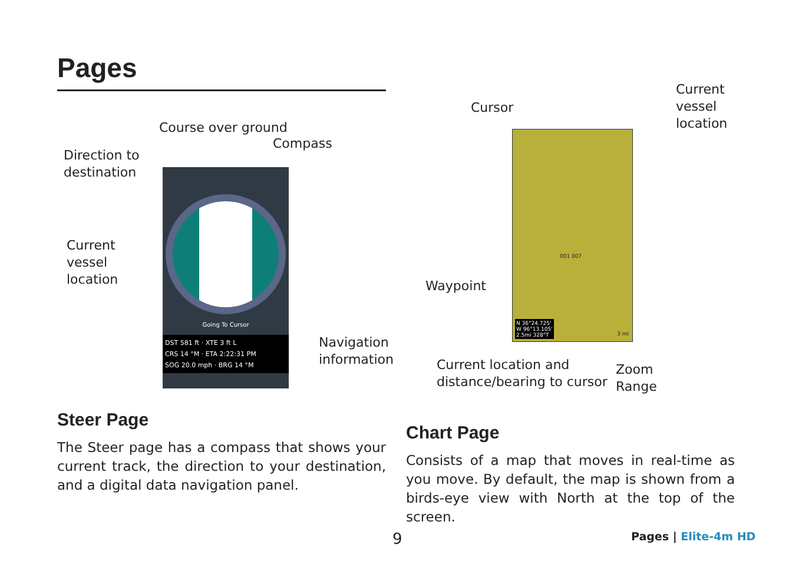Pages
Course over ground
Compass
Direction to
destination
Current
vessel
location
Going To Cursor
DST 581 ft · XTE 3 ft L
CRS 14 °M · ETA 2:22:31 PM
SOG 20.0 mph · BRG 14 °M
Navigation
information
Cursor
Current
vessel
location
Waypoint
N 36°24.725'
W 96°13.105'
2.5mi 328°T
3 mi
001 007
Current location and
distance/bearing to cursor
Zoom
Range
Steer Page
The Steer page has a compass that shows your current track, the direction to your destination, and a digital data navigation panel.
Chart Page
Consists of a map that moves in real-time as you move. By default, the map is shown from a birds-eye view with North at the top of the screen.
9 Pages | Elite-4m HD